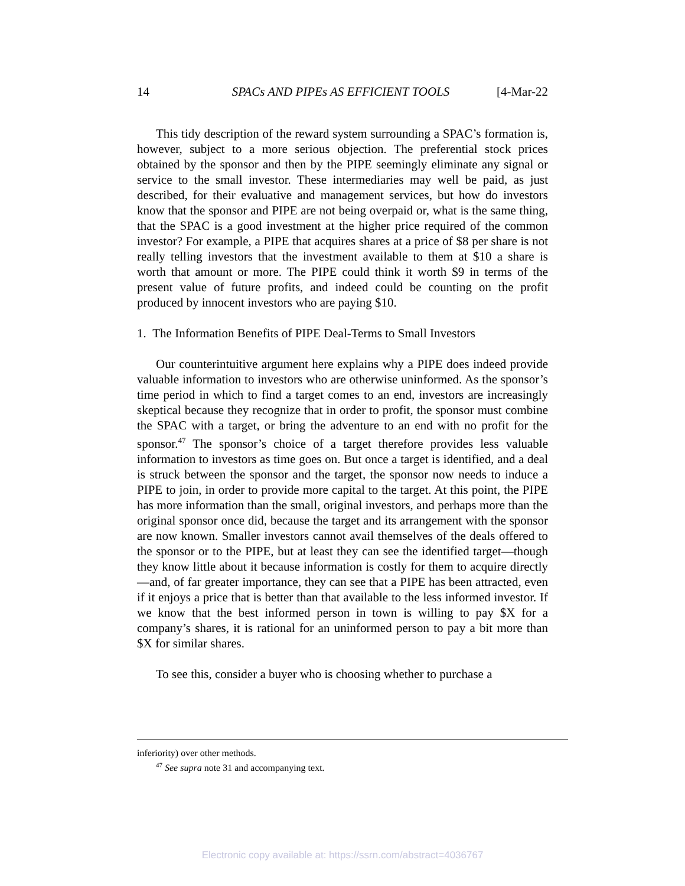14 SPACs AND PIPEs AS EFFICIENT TOOLS [4-Mar-22
This tidy description of the reward system surrounding a SPAC’s formation is, however, subject to a more serious objection. The preferential stock prices obtained by the sponsor and then by the PIPE seemingly eliminate any signal or service to the small investor. These intermediaries may well be paid, as just described, for their evaluative and management services, but how do investors know that the sponsor and PIPE are not being overpaid or, what is the same thing, that the SPAC is a good investment at the higher price required of the common investor? For example, a PIPE that acquires shares at a price of $8 per share is not really telling investors that the investment available to them at $10 a share is worth that amount or more. The PIPE could think it worth $9 in terms of the present value of future profits, and indeed could be counting on the profit produced by innocent investors who are paying $10.
1. The Information Benefits of PIPE Deal-Terms to Small Investors
Our counterintuitive argument here explains why a PIPE does indeed provide valuable information to investors who are otherwise uninformed. As the sponsor’s time period in which to find a target comes to an end, investors are increasingly skeptical because they recognize that in order to profit, the sponsor must combine the SPAC with a target, or bring the adventure to an end with no profit for the sponsor.<sup>47</sup> The sponsor’s choice of a target therefore provides less valuable information to investors as time goes on. But once a target is identified, and a deal is struck between the sponsor and the target, the sponsor now needs to induce a PIPE to join, in order to provide more capital to the target. At this point, the PIPE has more information than the small, original investors, and perhaps more than the original sponsor once did, because the target and its arrangement with the sponsor are now known. Smaller investors cannot avail themselves of the deals offered to the sponsor or to the PIPE, but at least they can see the identified target—though they know little about it because information is costly for them to acquire directly—and, of far greater importance, they can see that a PIPE has been attracted, even if it enjoys a price that is better than that available to the less informed investor. If we know that the best informed person in town is willing to pay $X for a company’s shares, it is rational for an uninformed person to pay a bit more than $X for similar shares.
To see this, consider a buyer who is choosing whether to purchase a
inferiority) over other methods.
<sup>47</sup> See supra note 31 and accompanying text.
Electronic copy available at: https://ssrn.com/abstract=4036767